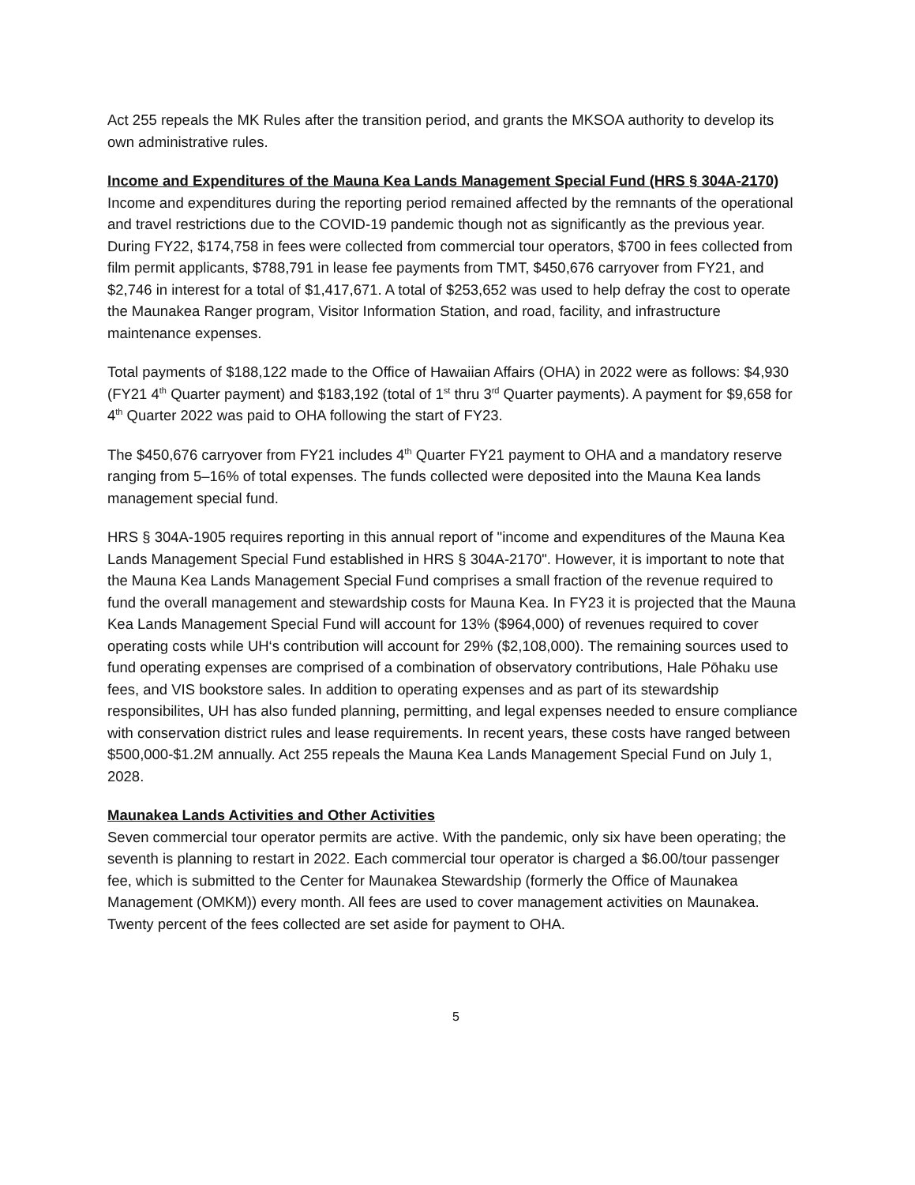Act 255 repeals the MK Rules after the transition period, and grants the MKSOA authority to develop its own administrative rules.
Income and Expenditures of the Mauna Kea Lands Management Special Fund (HRS § 304A-2170)
Income and expenditures during the reporting period remained affected by the remnants of the operational and travel restrictions due to the COVID-19 pandemic though not as significantly as the previous year. During FY22, $174,758 in fees were collected from commercial tour operators, $700 in fees collected from film permit applicants, $788,791 in lease fee payments from TMT, $450,676 carryover from FY21, and $2,746 in interest for a total of $1,417,671. A total of $253,652 was used to help defray the cost to operate the Maunakea Ranger program, Visitor Information Station, and road, facility, and infrastructure maintenance expenses.
Total payments of $188,122 made to the Office of Hawaiian Affairs (OHA) in 2022 were as follows: $4,930 (FY21 4<sup>th</sup> Quarter payment) and $183,192 (total of 1<sup>st</sup> thru 3<sup>rd</sup> Quarter payments). A payment for $9,658 for 4<sup>th</sup> Quarter 2022 was paid to OHA following the start of FY23.
The $450,676 carryover from FY21 includes 4<sup>th</sup> Quarter FY21 payment to OHA and a mandatory reserve ranging from 5–16% of total expenses. The funds collected were deposited into the Mauna Kea lands management special fund.
HRS § 304A-1905 requires reporting in this annual report of "income and expenditures of the Mauna Kea Lands Management Special Fund established in HRS § 304A-2170". However, it is important to note that the Mauna Kea Lands Management Special Fund comprises a small fraction of the revenue required to fund the overall management and stewardship costs for Mauna Kea. In FY23 it is projected that the Mauna Kea Lands Management Special Fund will account for 13% ($964,000) of revenues required to cover operating costs while UH‘s contribution will account for 29% ($2,108,000). The remaining sources used to fund operating expenses are comprised of a combination of observatory contributions, Hale Pōhaku use fees, and VIS bookstore sales. In addition to operating expenses and as part of its stewardship responsibilites, UH has also funded planning, permitting, and legal expenses needed to ensure compliance with conservation district rules and lease requirements. In recent years, these costs have ranged between $500,000-$1.2M annually. Act 255 repeals the Mauna Kea Lands Management Special Fund on July 1, 2028.
Maunakea Lands Activities and Other Activities
Seven commercial tour operator permits are active. With the pandemic, only six have been operating; the seventh is planning to restart in 2022. Each commercial tour operator is charged a $6.00/tour passenger fee, which is submitted to the Center for Maunakea Stewardship (formerly the Office of Maunakea Management (OMKM)) every month. All fees are used to cover management activities on Maunakea. Twenty percent of the fees collected are set aside for payment to OHA.
5